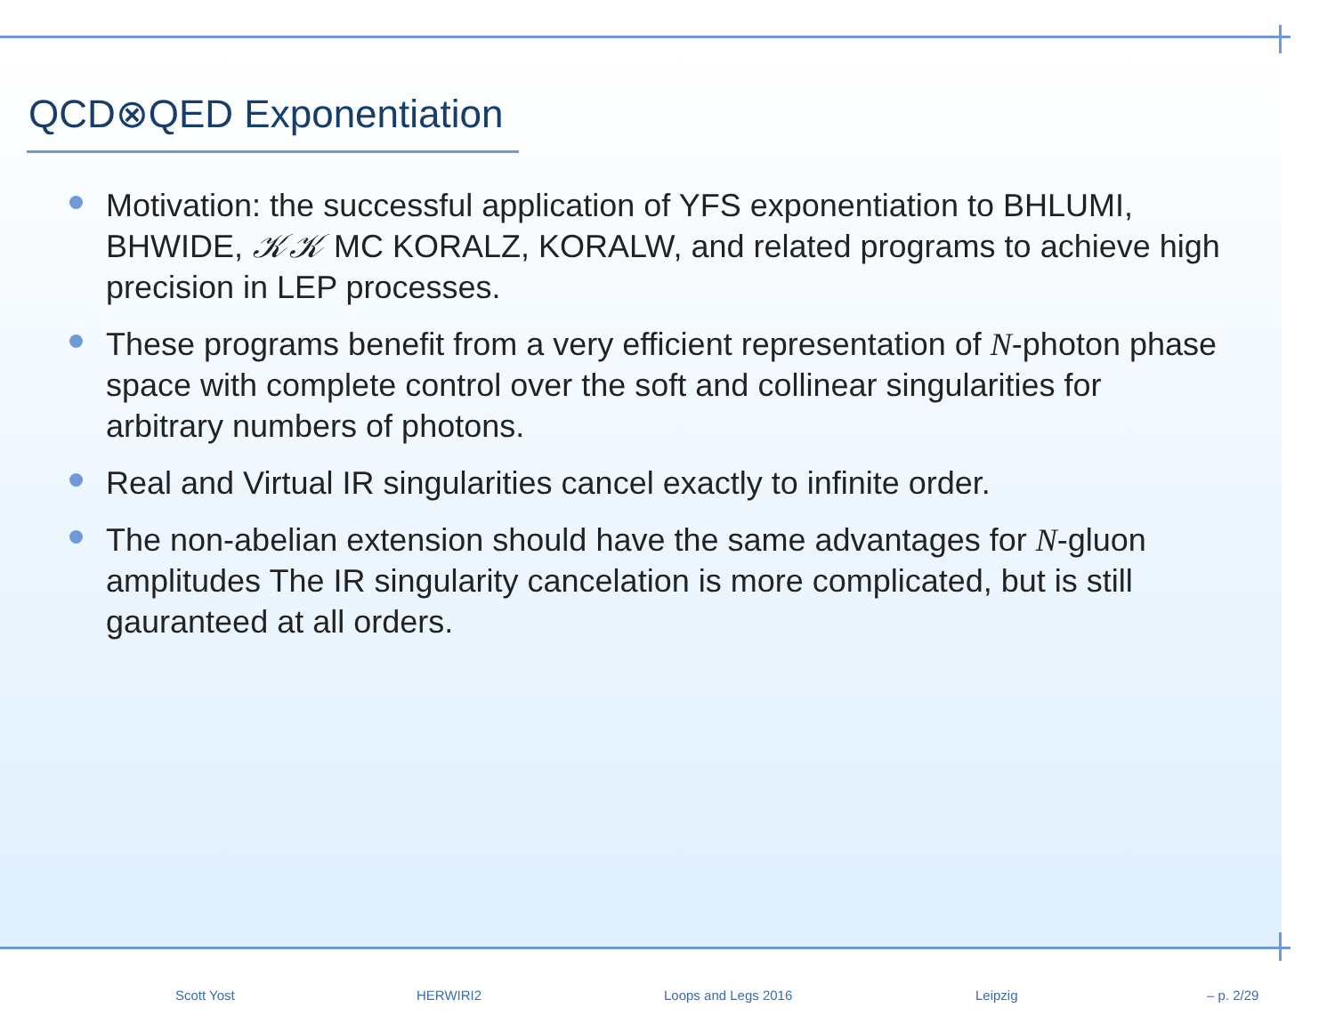QCD⊗QED Exponentiation
Motivation: the successful application of YFS exponentiation to BHLUMI, BHWIDE, 𝒦𝒦 MC KORALZ, KORALW, and related programs to achieve high precision in LEP processes.
These programs benefit from a very efficient representation of N-photon phase space with complete control over the soft and collinear singularities for arbitrary numbers of photons.
Real and Virtual IR singularities cancel exactly to infinite order.
The non-abelian extension should have the same advantages for N-gluon amplitudes The IR singularity cancelation is more complicated, but is still gauranteed at all orders.
Scott Yost HERWIRI2 Loops and Legs 2016 Leipzig – p. 2/29